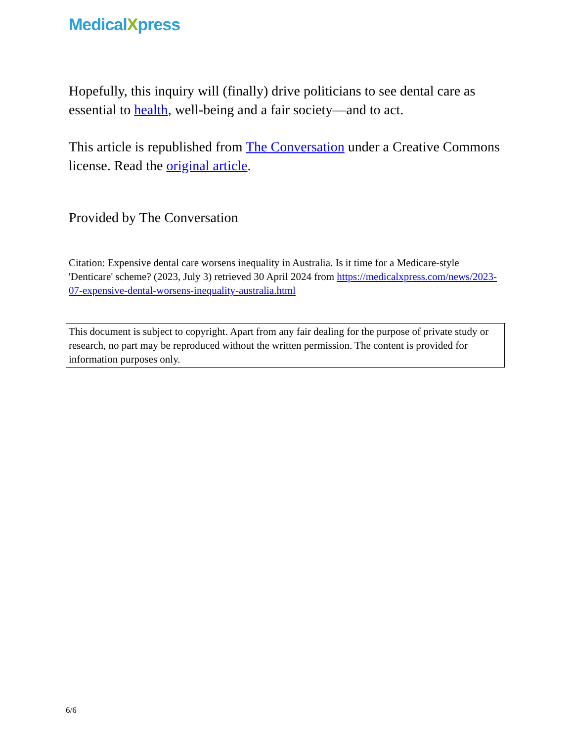MedicalXpress
Hopefully, this inquiry will (finally) drive politicians to see dental care as essential to health, well-being and a fair society—and to act.
This article is republished from The Conversation under a Creative Commons license. Read the original article.
Provided by The Conversation
Citation: Expensive dental care worsens inequality in Australia. Is it time for a Medicare-style 'Denticare' scheme? (2023, July 3) retrieved 30 April 2024 from https://medicalxpress.com/news/2023-07-expensive-dental-worsens-inequality-australia.html
This document is subject to copyright. Apart from any fair dealing for the purpose of private study or research, no part may be reproduced without the written permission. The content is provided for information purposes only.
6/6